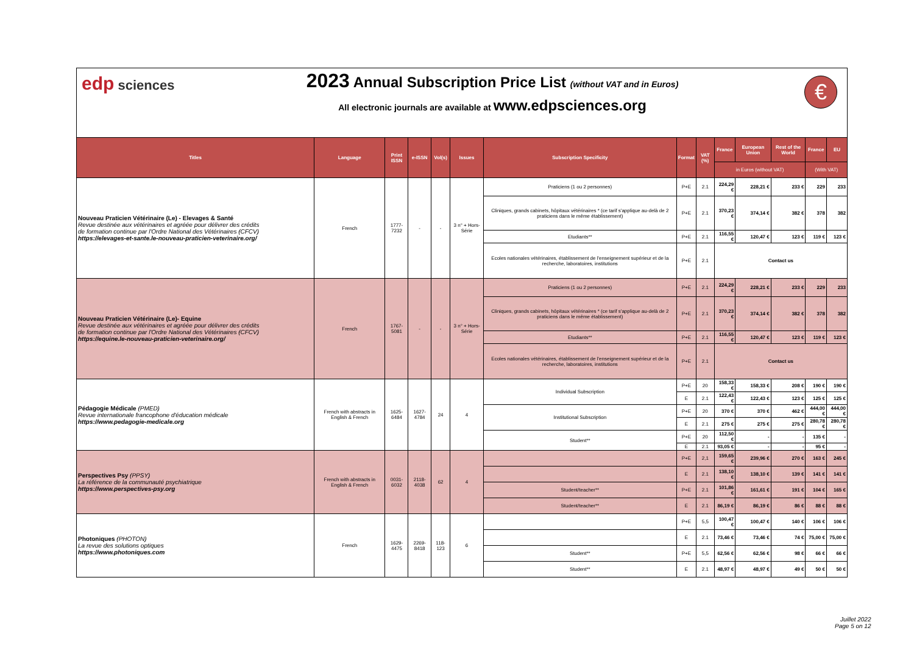edp sciences
2023 Annual Subscription Price List (without VAT and in Euros)
All electronic journals are available at www.edpsciences.org
€
| Titles | Language | Print ISSN | e-ISSN | Vol(s) | Issues | Subscription Specificity | Format | VAT (%) | France | European Union | Rest of the World | France | EU |
| --- | --- | --- | --- | --- | --- | --- | --- | --- | --- | --- | --- | --- | --- |
| | | | | | | | | | in Euros (without VAT) | | | (With VAT) | |
| Nouveau Praticien Vétérinaire (Le) - Elevages & Santé Revue destinée aux vétérinaires et agréée pour délivrer des crédits de formation continue par l'Ordre National des Vétérinaires (CFCV) https://elevages-et-sante.le-nouveau-praticien-veterinaire.org/ | French | 1777-7232 | - | - | 3 n° + Hors-Série | Praticiens (1 ou 2 personnes) | P+E | 2.1 | 224,29 € | 228,21 € | 233 € | 229 | 233 |
| | | | | | | Cliniques, grands cabinets, hôpitaux vétérinaires * (ce tarif s'applique au-delà de 2 praticiens dans le même établissement) | P+E | 2.1 | 370,23 € | 374,14 € | 382 € | 378 | 382 |
| | | | | | | Etudiants** | P+E | 2.1 | 116,55 € | 120,47 € | 123 € | 119 € | 123 € |
| | | | | | | Ecoles nationales vétérinaires, établissement de l'enseignement supérieur et de la recherche, laboratoires, institutions | P+E | 2.1 | Contact us | | | | |
| Nouveau Praticien Vétérinaire (Le)- Equine Revue destinée aux vétérinaires et agréée pour délivrer des crédits de formation continue par l'Ordre National des Vétérinaires (CFCV) https://equine.le-nouveau-praticien-veterinaire.org/ | French | 1767-5081 | - | - | 3 n° + Hors-Série | Praticiens (1 ou 2 personnes) | P+E | 2.1 | 224,29 € | 228,21 € | 233 € | 229 | 233 |
| | | | | | | Cliniques, grands cabinets, hôpitaux vétérinaires * (ce tarif s'applique au-delà de 2 praticiens dans le même établissement) | P+E | 2.1 | 370,23 € | 374,14 € | 382 € | 378 | 382 |
| | | | | | | Etudiants** | P+E | 2.1 | 116,55 € | 120,47 € | 123 € | 119 € | 123 € |
| | | | | | | Ecoles nationales vétérinaires, établissement de l'enseignement supérieur et de la recherche, laboratoires, institutions | P+E | 2.1 | Contact us | | | | |
| Pédagogie Médicale (PMED) Revue internationale francophone d'éducation médicale https://www.pedagogie-medicale.org | French with abstracts in English & French | 1625-6484 | 1627-4784 | 24 | 4 | Individual Subscription | P+E | 20 | 158,33 € | 158,33 € | 208 € | 190 € | 190 € |
| | | | | | | | E | 2.1 | 122,43 € | 122,43 € | 123 € | 125 € | 125 € |
| | | | | | | Institutional Subscription | P+E | 20 | 370 € | 370 € | 462 € | 444,00 € | 444,00 € |
| | | | | | | | E | 2.1 | 275 € | 275 € | 275 € | 280,78 € | 280,78 € |
| | | | | | | Student** | P+E | 20 | 112,50 € | - | - | 135 € | - |
| | | | | | | | E | 2.1 | 93,05 € | - | - | 95 € | - |
| Perspectives Psy (PPSY) La référence de la communauté psychiatrique https://www.perspectives-psy.org | French with abstracts in English & French | 0031-6032 | 2118-4038 | 62 | 4 | | P+E | 2,1 | 159,65 € | 239,96 € | 270 € | 163 € | 245 € |
| | | | | | | | E | 2.1 | 138,10 € | 138,10 € | 139 € | 141 € | 141 € |
| | | | | | | Student/teacher** | P+E | 2.1 | 101,86 € | 161,61 € | 191 € | 104 € | 165 € |
| | | | | | | Student/teacher** | E | 2.1 | 86,19 € | 86,19 € | 86 € | 88 € | 88 € |
| Photoniques (PHOTON) La revue des solutions optiques https://www.photoniques.com | French | 1629-4475 | 2269-8418 | 118-123 | 6 | | P+E | 5,5 | 100,47 € | 100,47 € | 140 € | 106 € | 106 € |
| | | | | | | | E | 2.1 | 73,46 € | 73,46 € | 74 € | 75,00 € | 75,00 € |
| | | | | | | Student** | P+E | 5,5 | 62,56 € | 62,56 € | 98 € | 66 € | 66 € |
| | | | | | | Student** | E | 2.1 | 48,97 € | 48,97 € | 49 € | 50 € | 50 € |
Juillet 2022
Page 5 on 12